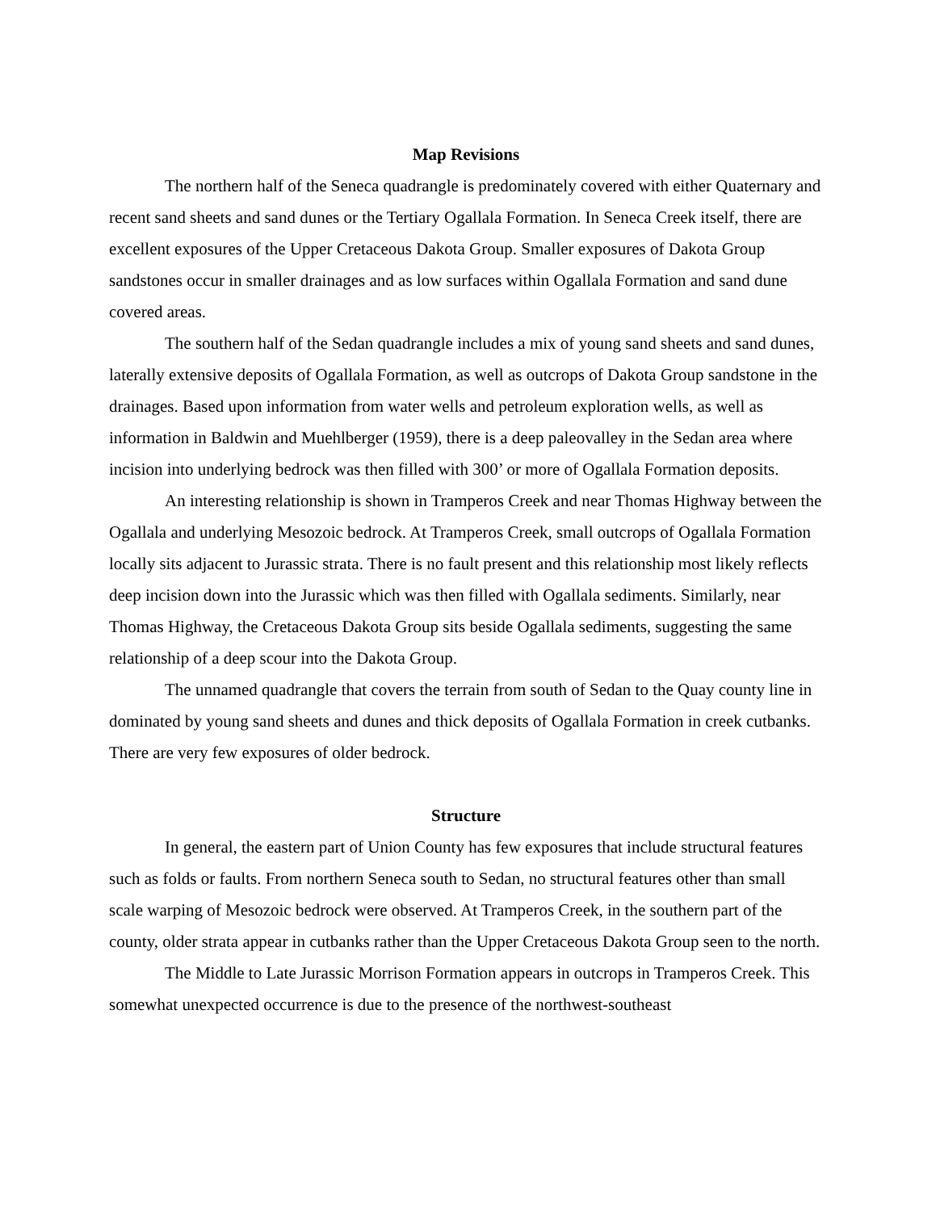Map Revisions
The northern half of the Seneca quadrangle is predominately covered with either Quaternary and recent sand sheets and sand dunes or the Tertiary Ogallala Formation. In Seneca Creek itself, there are excellent exposures of the Upper Cretaceous Dakota Group. Smaller exposures of Dakota Group sandstones occur in smaller drainages and as low surfaces within Ogallala Formation and sand dune covered areas.
The southern half of the Sedan quadrangle includes a mix of young sand sheets and sand dunes, laterally extensive deposits of Ogallala Formation, as well as outcrops of Dakota Group sandstone in the drainages. Based upon information from water wells and petroleum exploration wells, as well as information in Baldwin and Muehlberger (1959), there is a deep paleovalley in the Sedan area where incision into underlying bedrock was then filled with 300’ or more of Ogallala Formation deposits.
An interesting relationship is shown in Tramperos Creek and near Thomas Highway between the Ogallala and underlying Mesozoic bedrock. At Tramperos Creek, small outcrops of Ogallala Formation locally sits adjacent to Jurassic strata. There is no fault present and this relationship most likely reflects deep incision down into the Jurassic which was then filled with Ogallala sediments. Similarly, near Thomas Highway, the Cretaceous Dakota Group sits beside Ogallala sediments, suggesting the same relationship of a deep scour into the Dakota Group.
The unnamed quadrangle that covers the terrain from south of Sedan to the Quay county line in dominated by young sand sheets and dunes and thick deposits of Ogallala Formation in creek cutbanks. There are very few exposures of older bedrock.
Structure
In general, the eastern part of Union County has few exposures that include structural features such as folds or faults. From northern Seneca south to Sedan, no structural features other than small scale warping of Mesozoic bedrock were observed. At Tramperos Creek, in the southern part of the county, older strata appear in cutbanks rather than the Upper Cretaceous Dakota Group seen to the north.
The Middle to Late Jurassic Morrison Formation appears in outcrops in Tramperos Creek. This somewhat unexpected occurrence is due to the presence of the northwest-southeast